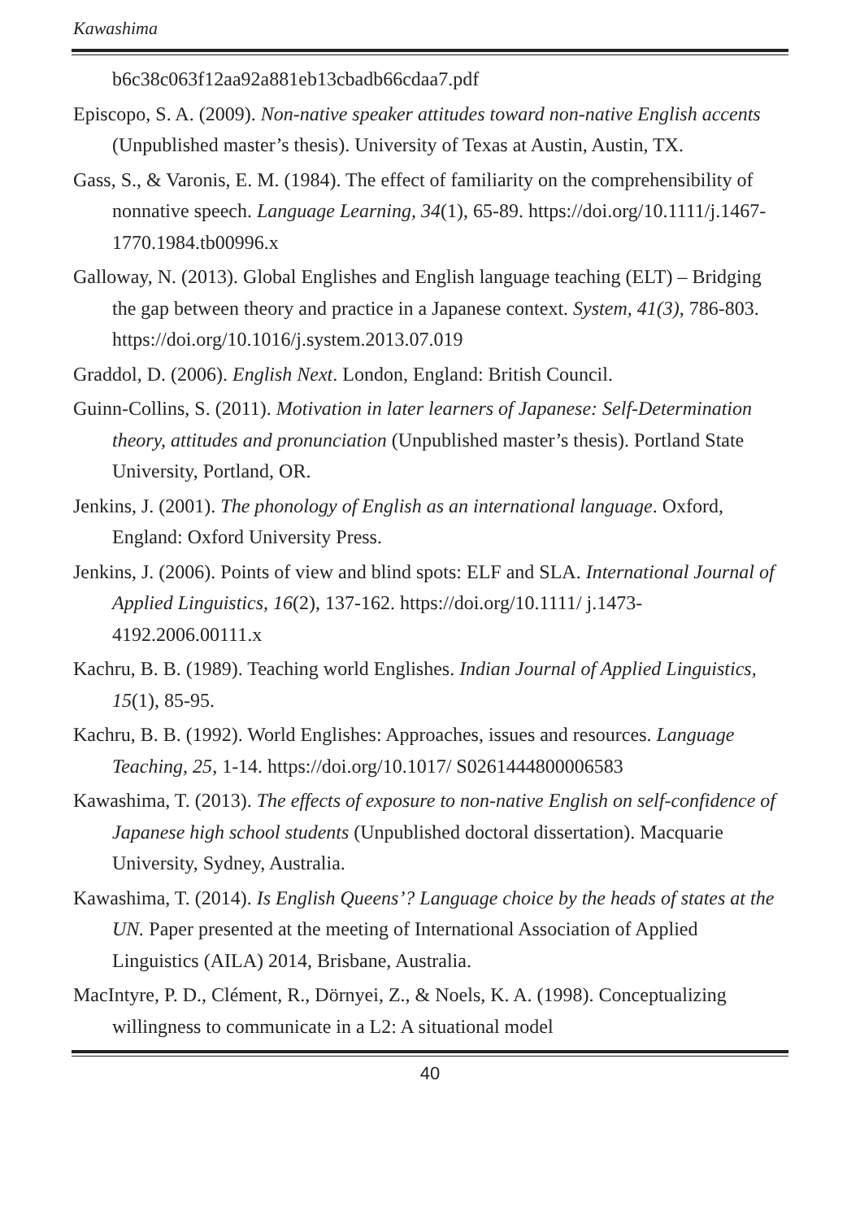Kawashima
b6c38c063f12aa92a881eb13cbadb66cdaa7.pdf
Episcopo, S. A. (2009). Non-native speaker attitudes toward non-native English accents (Unpublished master’s thesis). University of Texas at Austin, Austin, TX.
Gass, S., & Varonis, E. M. (1984). The effect of familiarity on the comprehensibility of nonnative speech. Language Learning, 34(1), 65-89. https://doi.org/10.1111/j.1467-1770.1984.tb00996.x
Galloway, N. (2013). Global Englishes and English language teaching (ELT) – Bridging the gap between theory and practice in a Japanese context. System, 41(3), 786-803. https://doi.org/10.1016/j.system.2013.07.019
Graddol, D. (2006). English Next. London, England: British Council.
Guinn-Collins, S. (2011). Motivation in later learners of Japanese: Self-Determination theory, attitudes and pronunciation (Unpublished master’s thesis). Portland State University, Portland, OR.
Jenkins, J. (2001). The phonology of English as an international language. Oxford, England: Oxford University Press.
Jenkins, J. (2006). Points of view and blind spots: ELF and SLA. International Journal of Applied Linguistics, 16(2), 137-162. https://doi.org/10.1111/ j.1473-4192.2006.00111.x
Kachru, B. B. (1989). Teaching world Englishes. Indian Journal of Applied Linguistics, 15(1), 85-95.
Kachru, B. B. (1992). World Englishes: Approaches, issues and resources. Language Teaching, 25, 1-14. https://doi.org/10.1017/ S0261444800006583
Kawashima, T. (2013). The effects of exposure to non-native English on self-confidence of Japanese high school students (Unpublished doctoral dissertation). Macquarie University, Sydney, Australia.
Kawashima, T. (2014). Is English Queens’? Language choice by the heads of states at the UN. Paper presented at the meeting of International Association of Applied Linguistics (AILA) 2014, Brisbane, Australia.
MacIntyre, P. D., Clément, R., Dörnyei, Z., & Noels, K. A. (1998). Conceptualizing willingness to communicate in a L2: A situational model
40